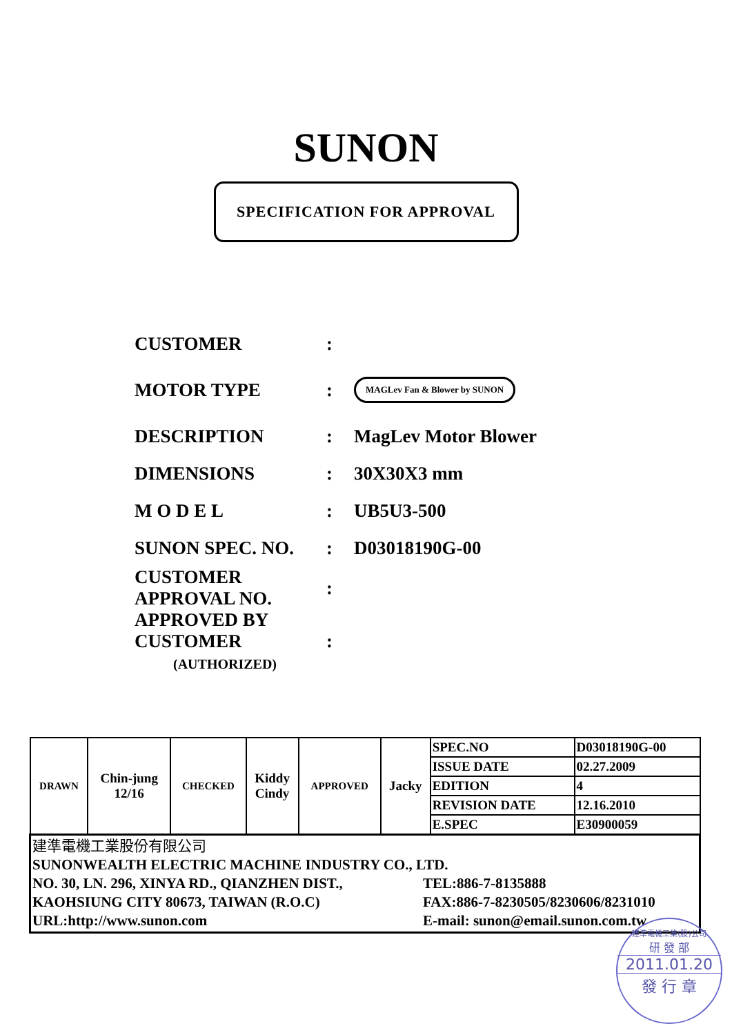SUNON
SPECIFICATION FOR APPROVAL
CUSTOMER :
MOTOR TYPE :
MAGLev Fan & Blower by SUNON
DESCRIPTION : MagLev Motor Blower
DIMENSIONS : 30X30X3 mm
M O D E L : UB5U3-500
SUNON SPEC. NO. : D03018190G-00
CUSTOMER
APPROVAL NO.
:
APPROVED BY
CUSTOMER
(AUTHORIZED)
:
| DRAWN | Chin-jung 12/16 | CHECKED | Kiddy Cindy | APPROVED | Jacky | SPEC.NO | D03018190G-00 |
| | | | | | | ISSUE DATE | 02.27.2009 |
| | | | | | | EDITION | 4 |
| | | | | | | REVISION DATE | 12.16.2010 |
| | | | | | | E.SPEC | E30900059 |
| 建準電機工業股份有限公司 SUNONWEALTH ELECTRIC MACHINE INDUSTRY CO., LTD. NO. 30, LN. 296, XINYA RD., QIANZHEN DIST., KAOHSIUNG CITY 80673, TAIWAN (R.O.C) URL:http://www.sunon.com TEL:886-7-8135888 FAX:886-7-8230505/8230606/8231010 E-mail: sunon@email.sunon.com.tw | | | | | | | |
建準電機工業(股)公司
研 發 部
2011.01.20
發 行 章